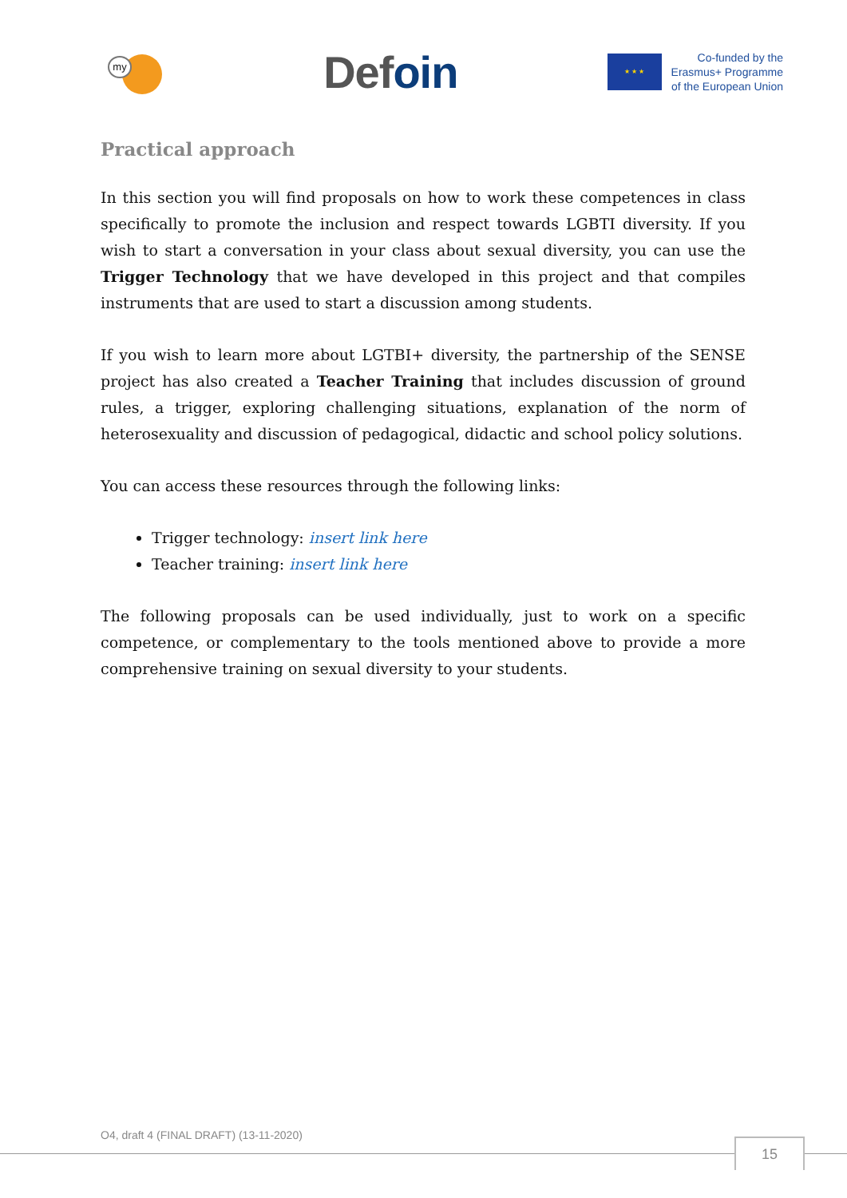my
Defoin
★ ★ ★
Co-funded by the
Erasmus+ Programme
of the European Union
Practical approach
In this section you will find proposals on how to work these competences in class specifically to promote the inclusion and respect towards LGBTI diversity. If you wish to start a conversation in your class about sexual diversity, you can use the Trigger Technology that we have developed in this project and that compiles instruments that are used to start a discussion among students.
If you wish to learn more about LGTBI+ diversity, the partnership of the SENSE project has also created a Teacher Training that includes discussion of ground rules, a trigger, exploring challenging situations, explanation of the norm of heterosexuality and discussion of pedagogical, didactic and school policy solutions.
You can access these resources through the following links:
Trigger technology: insert link here
Teacher training: insert link here
The following proposals can be used individually, just to work on a specific competence, or complementary to the tools mentioned above to provide a more comprehensive training on sexual diversity to your students.
O4, draft 4 (FINAL DRAFT) (13-11-2020)
15